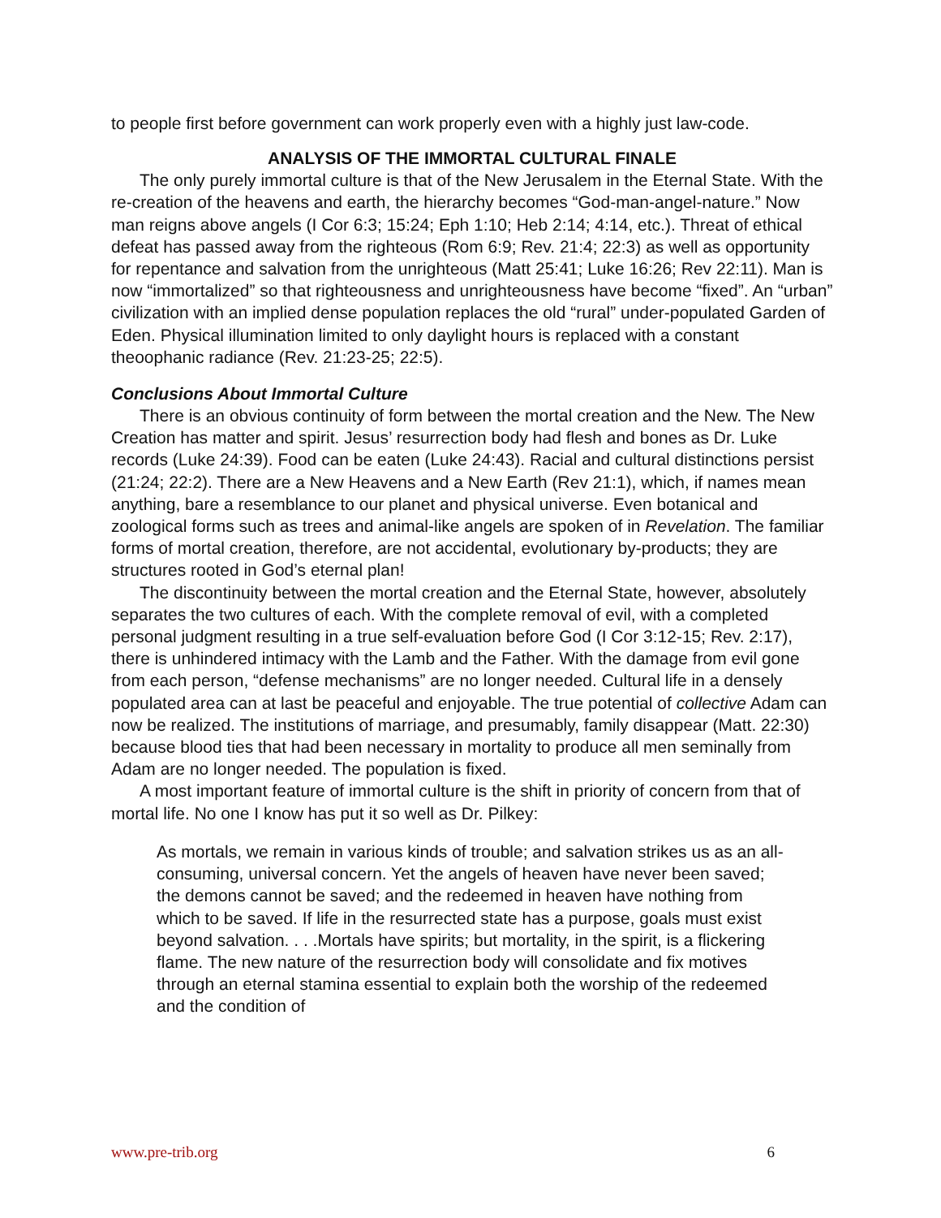to people first before government can work properly even with a highly just law-code.
ANALYSIS OF THE IMMORTAL CULTURAL FINALE
The only purely immortal culture is that of the New Jerusalem in the Eternal State. With the re-creation of the heavens and earth, the hierarchy becomes “God-man-angel-nature.” Now man reigns above angels (I Cor 6:3; 15:24; Eph 1:10; Heb 2:14; 4:14, etc.). Threat of ethical defeat has passed away from the righteous (Rom 6:9; Rev. 21:4; 22:3) as well as opportunity for repentance and salvation from the unrighteous (Matt 25:41; Luke 16:26; Rev 22:11). Man is now “immortalized” so that righteousness and unrighteousness have become “fixed”. An “urban” civilization with an implied dense population replaces the old “rural” under-populated Garden of Eden. Physical illumination limited to only daylight hours is replaced with a constant theoophanic radiance (Rev. 21:23-25; 22:5).
Conclusions About Immortal Culture
There is an obvious continuity of form between the mortal creation and the New. The New Creation has matter and spirit. Jesus’ resurrection body had flesh and bones as Dr. Luke records (Luke 24:39). Food can be eaten (Luke 24:43). Racial and cultural distinctions persist (21:24; 22:2). There are a New Heavens and a New Earth (Rev 21:1), which, if names mean anything, bare a resemblance to our planet and physical universe. Even botanical and zoological forms such as trees and animal-like angels are spoken of in Revelation. The familiar forms of mortal creation, therefore, are not accidental, evolutionary by-products; they are structures rooted in God’s eternal plan!
The discontinuity between the mortal creation and the Eternal State, however, absolutely separates the two cultures of each. With the complete removal of evil, with a completed personal judgment resulting in a true self-evaluation before God (I Cor 3:12-15; Rev. 2:17), there is unhindered intimacy with the Lamb and the Father. With the damage from evil gone from each person, “defense mechanisms” are no longer needed. Cultural life in a densely populated area can at last be peaceful and enjoyable. The true potential of collective Adam can now be realized. The institutions of marriage, and presumably, family disappear (Matt. 22:30) because blood ties that had been necessary in mortality to produce all men seminally from Adam are no longer needed. The population is fixed.
A most important feature of immortal culture is the shift in priority of concern from that of mortal life. No one I know has put it so well as Dr. Pilkey:
As mortals, we remain in various kinds of trouble; and salvation strikes us as an all-consuming, universal concern. Yet the angels of heaven have never been saved; the demons cannot be saved; and the redeemed in heaven have nothing from which to be saved. If life in the resurrected state has a purpose, goals must exist beyond salvation. . . .Mortals have spirits; but mortality, in the spirit, is a flickering flame. The new nature of the resurrection body will consolidate and fix motives through an eternal stamina essential to explain both the worship of the redeemed and the condition of
www.pre-trib.org 6